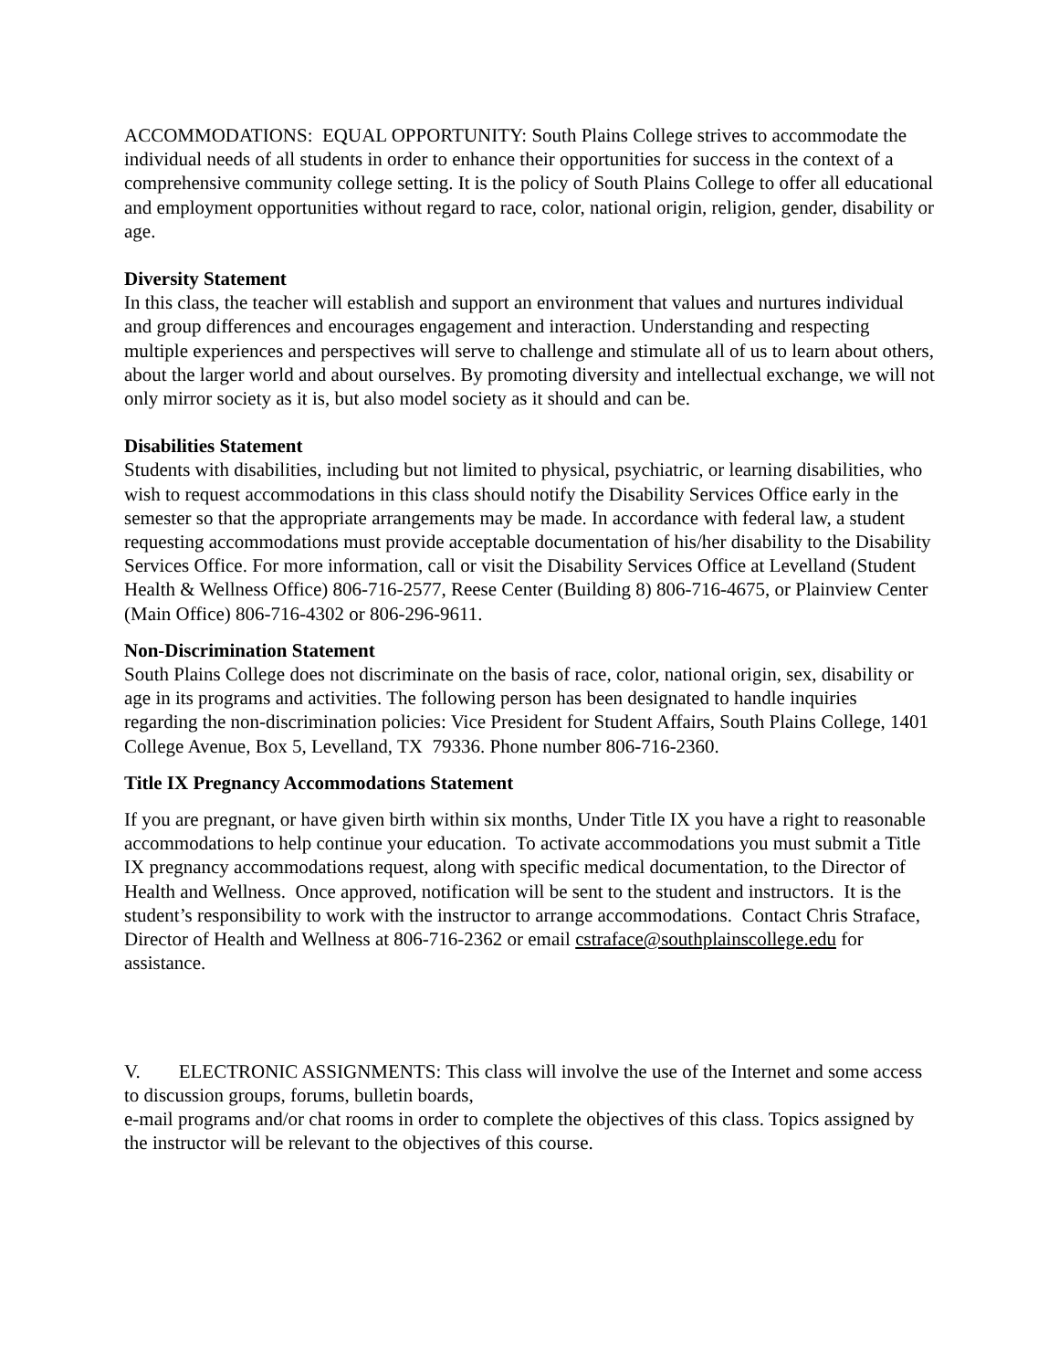ACCOMMODATIONS: EQUAL OPPORTUNITY: South Plains College strives to accommodate the individual needs of all students in order to enhance their opportunities for success in the context of a comprehensive community college setting. It is the policy of South Plains College to offer all educational and employment opportunities without regard to race, color, national origin, religion, gender, disability or age.
Diversity Statement
In this class, the teacher will establish and support an environment that values and nurtures individual and group differences and encourages engagement and interaction. Understanding and respecting multiple experiences and perspectives will serve to challenge and stimulate all of us to learn about others, about the larger world and about ourselves. By promoting diversity and intellectual exchange, we will not only mirror society as it is, but also model society as it should and can be.
Disabilities Statement
Students with disabilities, including but not limited to physical, psychiatric, or learning disabilities, who wish to request accommodations in this class should notify the Disability Services Office early in the semester so that the appropriate arrangements may be made. In accordance with federal law, a student requesting accommodations must provide acceptable documentation of his/her disability to the Disability Services Office. For more information, call or visit the Disability Services Office at Levelland (Student Health & Wellness Office) 806-716-2577, Reese Center (Building 8) 806-716-4675, or Plainview Center (Main Office) 806-716-4302 or 806-296-9611.
Non-Discrimination Statement
South Plains College does not discriminate on the basis of race, color, national origin, sex, disability or age in its programs and activities. The following person has been designated to handle inquiries regarding the non-discrimination policies: Vice President for Student Affairs, South Plains College, 1401 College Avenue, Box 5, Levelland, TX 79336. Phone number 806-716-2360.
Title IX Pregnancy Accommodations Statement
If you are pregnant, or have given birth within six months, Under Title IX you have a right to reasonable accommodations to help continue your education. To activate accommodations you must submit a Title IX pregnancy accommodations request, along with specific medical documentation, to the Director of Health and Wellness. Once approved, notification will be sent to the student and instructors. It is the student’s responsibility to work with the instructor to arrange accommodations. Contact Chris Straface, Director of Health and Wellness at 806-716-2362 or email cstraface@southplainscollege.edu for assistance.
V. ELECTRONIC ASSIGNMENTS: This class will involve the use of the Internet and some access to discussion groups, forums, bulletin boards,
e-mail programs and/or chat rooms in order to complete the objectives of this class. Topics assigned by the instructor will be relevant to the objectives of this course.